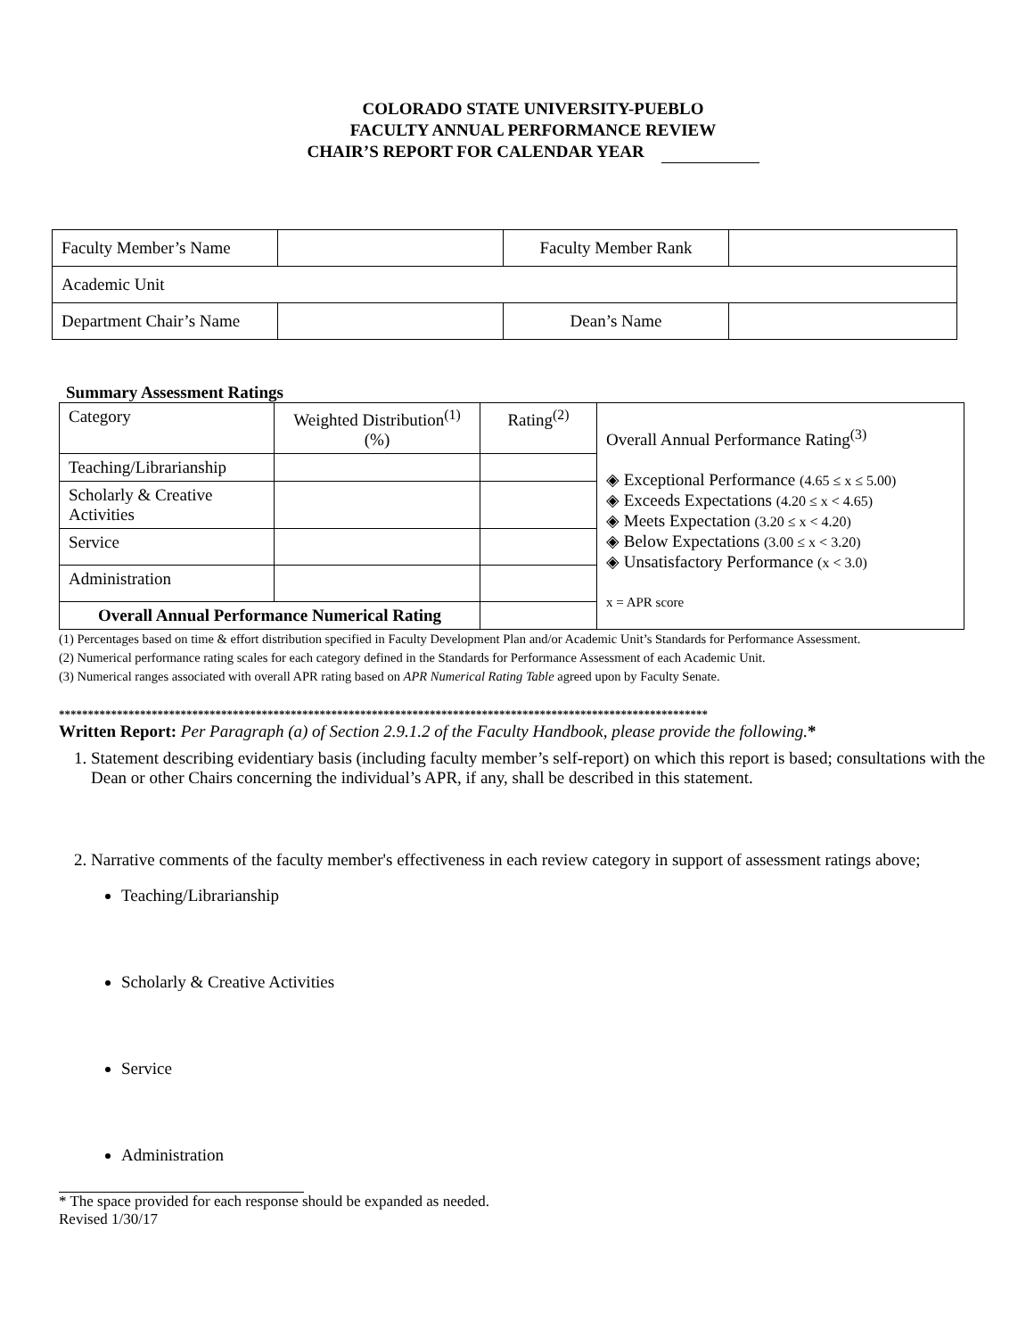COLORADO STATE UNIVERSITY-PUEBLO
FACULTY ANNUAL PERFORMANCE REVIEW
CHAIR’S REPORT FOR CALENDAR YEAR
| Faculty Member’s Name | | Faculty Member Rank | |
| Academic Unit | | | |
| Department Chair’s Name | | Dean’s Name | |
Summary Assessment Ratings
| Category | Weighted Distribution<sup>(1)</sup> (%) | Rating<sup>(2)</sup> | Overall Annual Performance Rating<sup>(3)</sup> ◈ Exceptional Performance (4.65 ≤ x ≤ 5.00) ◈ Exceeds Expectations (4.20 ≤ x < 4.65) ◈ Meets Expectation (3.20 ≤ x < 4.20) ◈ Below Expectations (3.00 ≤ x < 3.20) ◈ Unsatisfactory Performance (x < 3.0) x = APR score |
| Teaching/Librarianship | | | |
| Scholarly & Creative Activities | | | |
| Service | | | |
| Administration | | | |
| Overall Annual Performance Numerical Rating | | | |
(1) Percentages based on time & effort distribution specified in Faculty Development Plan and/or Academic Unit’s Standards for Performance Assessment.
(2) Numerical performance rating scales for each category defined in the Standards for Performance Assessment of each Academic Unit.
(3) Numerical ranges associated with overall APR rating based on APR Numerical Rating Table agreed upon by Faculty Senate.
****************************************************************************************************************
Written Report: Per Paragraph (a) of Section 2.9.1.2 of the Faculty Handbook, please provide the following.*
1. Statement describing evidentiary basis (including faculty member’s self-report) on which this report is based; consultations with the Dean or other Chairs concerning the individual’s APR, if any, shall be described in this statement.
2. Narrative comments of the faculty member's effectiveness in each review category in support of assessment ratings above;
Teaching/Librarianship
Scholarly & Creative Activities
Service
Administration
* The space provided for each response should be expanded as needed.
Revised 1/30/17